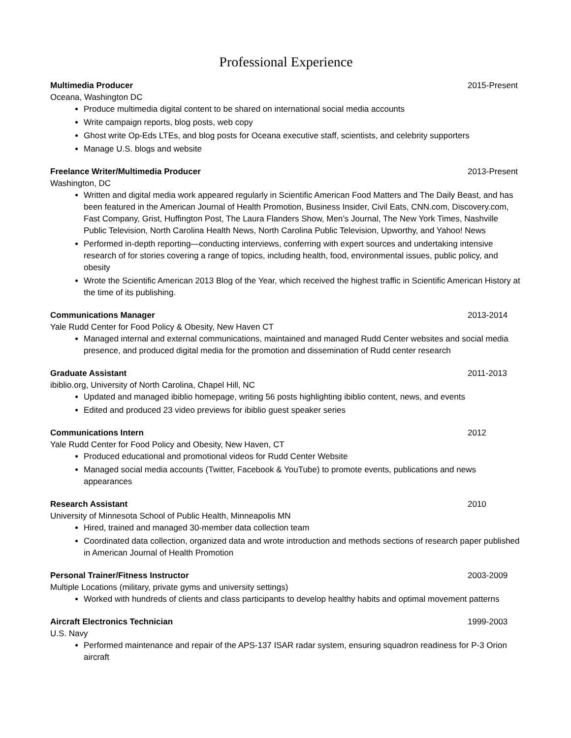Professional Experience
Multimedia Producer 2015-Present
Oceana, Washington DC
Produce multimedia digital content to be shared on international social media accounts
Write campaign reports, blog posts, web copy
Ghost write Op-Eds LTEs, and blog posts for Oceana executive staff, scientists, and celebrity supporters
Manage U.S. blogs and website
Freelance Writer/Multimedia Producer 2013-Present
Washington, DC
Written and digital media work appeared regularly in Scientific American Food Matters and The Daily Beast, and has been featured in the American Journal of Health Promotion, Business Insider, Civil Eats, CNN.com, Discovery.com, Fast Company, Grist, Huffington Post, The Laura Flanders Show, Men’s Journal, The New York Times, Nashville Public Television, North Carolina Health News, North Carolina Public Television, Upworthy, and Yahoo! News
Performed in-depth reporting—conducting interviews, conferring with expert sources and undertaking intensive research of for stories covering a range of topics, including health, food, environmental issues, public policy, and obesity
Wrote the Scientific American 2013 Blog of the Year, which received the highest traffic in Scientific American History at the time of its publishing.
Communications Manager 2013-2014
Yale Rudd Center for Food Policy & Obesity, New Haven CT
Managed internal and external communications, maintained and managed Rudd Center websites and social media presence, and produced digital media for the promotion and dissemination of Rudd center research
Graduate Assistant 2011-2013
ibiblio.org, University of North Carolina, Chapel Hill, NC
Updated and managed ibiblio homepage, writing 56 posts highlighting ibiblio content, news, and events
Edited and produced 23 video previews for ibiblio guest speaker series
Communications Intern 2012
Yale Rudd Center for Food Policy and Obesity, New Haven, CT
Produced educational and promotional videos for Rudd Center Website
Managed social media accounts (Twitter, Facebook & YouTube) to promote events, publications and news appearances
Research Assistant 2010
University of Minnesota School of Public Health, Minneapolis MN
Hired, trained and managed 30-member data collection team
Coordinated data collection, organized data and wrote introduction and methods sections of research paper published in American Journal of Health Promotion
Personal Trainer/Fitness Instructor 2003-2009
Multiple Locations (military, private gyms and university settings)
Worked with hundreds of clients and class participants to develop healthy habits and optimal movement patterns
Aircraft Electronics Technician 1999-2003
U.S. Navy
Performed maintenance and repair of the APS-137 ISAR radar system, ensuring squadron readiness for P-3 Orion aircraft